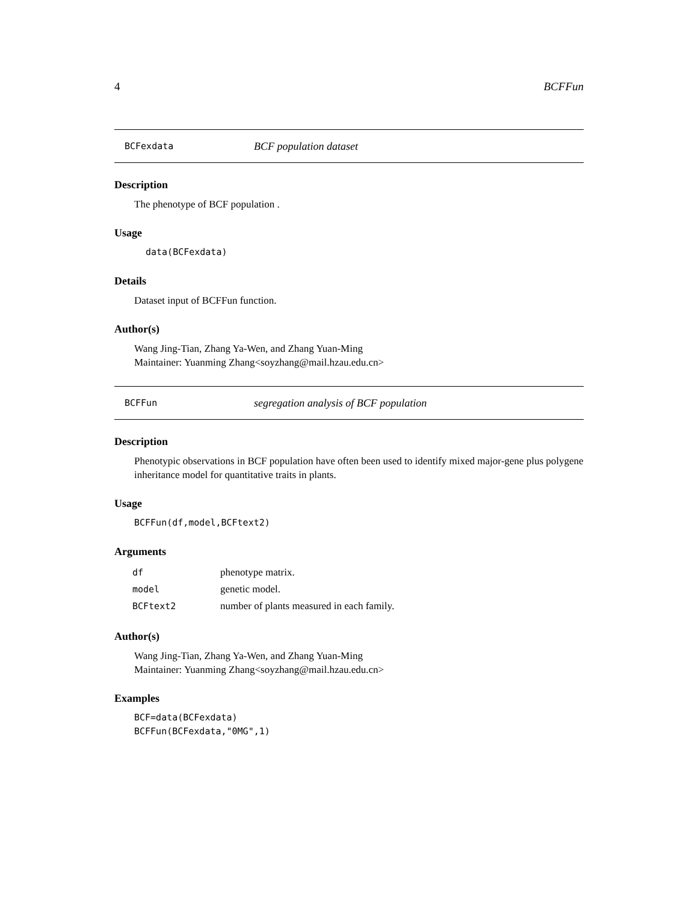4 BCFFun
BCFexdata BCF population dataset
Description
The phenotype of BCF population .
Usage
data(BCFexdata)
Details
Dataset input of BCFFun function.
Author(s)
Wang Jing-Tian, Zhang Ya-Wen, and Zhang Yuan-Ming
Maintainer: Yuanming Zhang<soyzhang@mail.hzau.edu.cn>
BCFFun segregation analysis of BCF population
Description
Phenotypic observations in BCF population have often been used to identify mixed major-gene plus polygene inheritance model for quantitative traits in plants.
Usage
BCFFun(df,model,BCFtext2)
Arguments
| df | phenotype matrix. |
| model | genetic model. |
| BCFtext2 | number of plants measured in each family. |
Author(s)
Wang Jing-Tian, Zhang Ya-Wen, and Zhang Yuan-Ming
Maintainer: Yuanming Zhang<soyzhang@mail.hzau.edu.cn>
Examples
BCF=data(BCFexdata)
BCFFun(BCFexdata,"0MG",1)